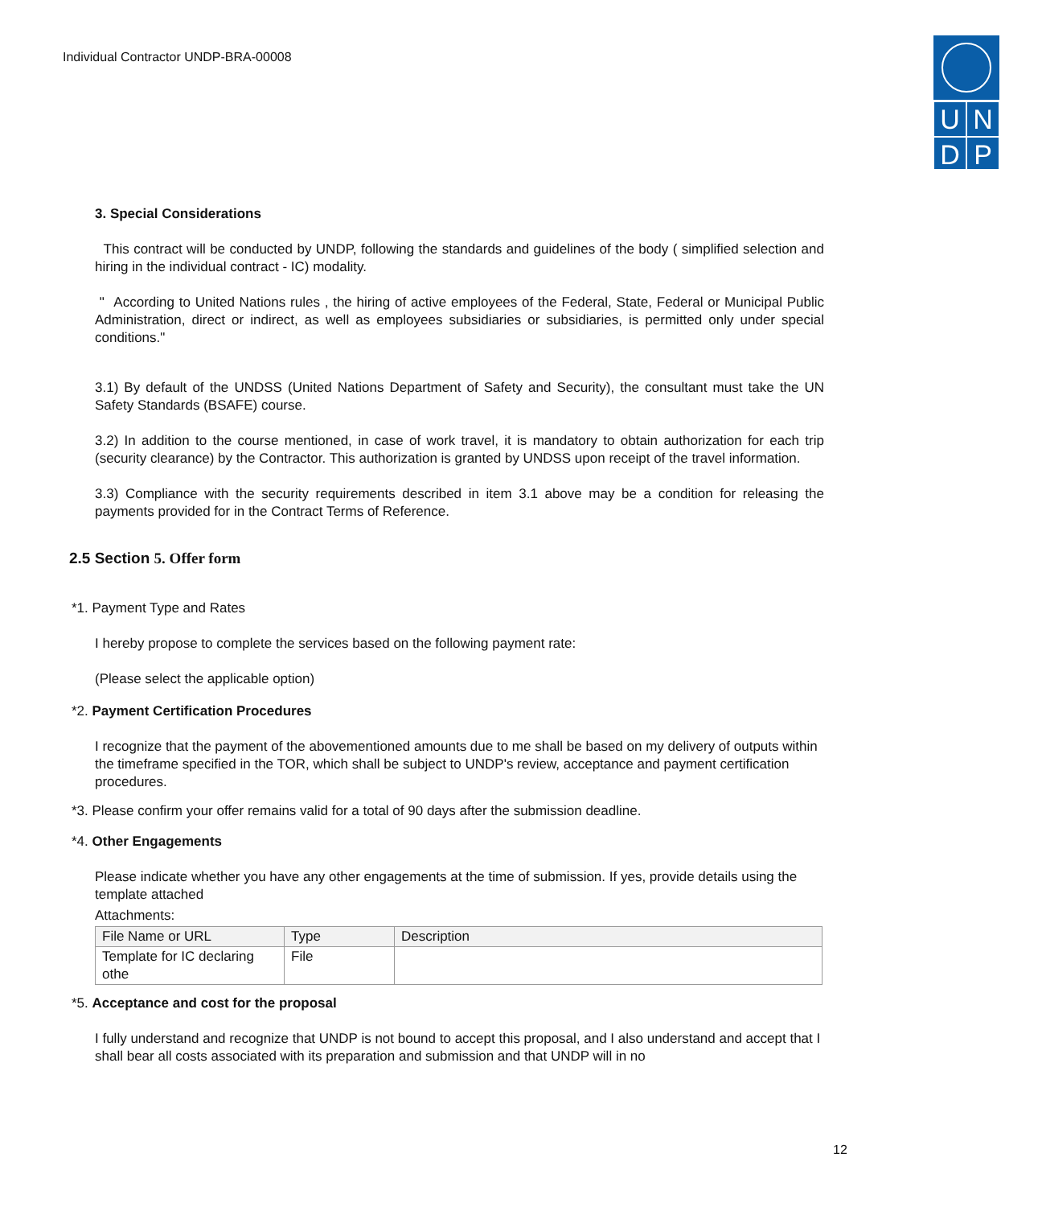Individual Contractor UNDP-BRA-00008
UNDP
3. Special Considerations
This contract will be conducted by UNDP, following the standards and guidelines of the body ( simplified selection and hiring in the individual contract - IC) modality.
" According to United Nations rules , the hiring of active employees of the Federal, State, Federal or Municipal Public Administration, direct or indirect, as well as employees subsidiaries or subsidiaries, is permitted only under special conditions."
3.1) By default of the UNDSS (United Nations Department of Safety and Security), the consultant must take the UN Safety Standards (BSAFE) course.
3.2) In addition to the course mentioned, in case of work travel, it is mandatory to obtain authorization for each trip (security clearance) by the Contractor. This authorization is granted by UNDSS upon receipt of the travel information.
3.3) Compliance with the security requirements described in item 3.1 above may be a condition for releasing the payments provided for in the Contract Terms of Reference.
2.5 Section 5. Offer form
*1. Payment Type and Rates
I hereby propose to complete the services based on the following payment rate:
(Please select the applicable option)
*2. Payment Certification Procedures
I recognize that the payment of the abovementioned amounts due to me shall be based on my delivery of outputs within the timeframe specified in the TOR, which shall be subject to UNDP's review, acceptance and payment certification procedures.
*3. Please confirm your offer remains valid for a total of 90 days after the submission deadline.
*4. Other Engagements
Please indicate whether you have any other engagements at the time of submission. If yes, provide details using the template attached
Attachments:
| File Name or URL | Type | Description |
| --- | --- | --- |
| Template for IC declaring othe | File | |
*5. Acceptance and cost for the proposal
I fully understand and recognize that UNDP is not bound to accept this proposal, and I also understand and accept that I shall bear all costs associated with its preparation and submission and that UNDP will in no
12